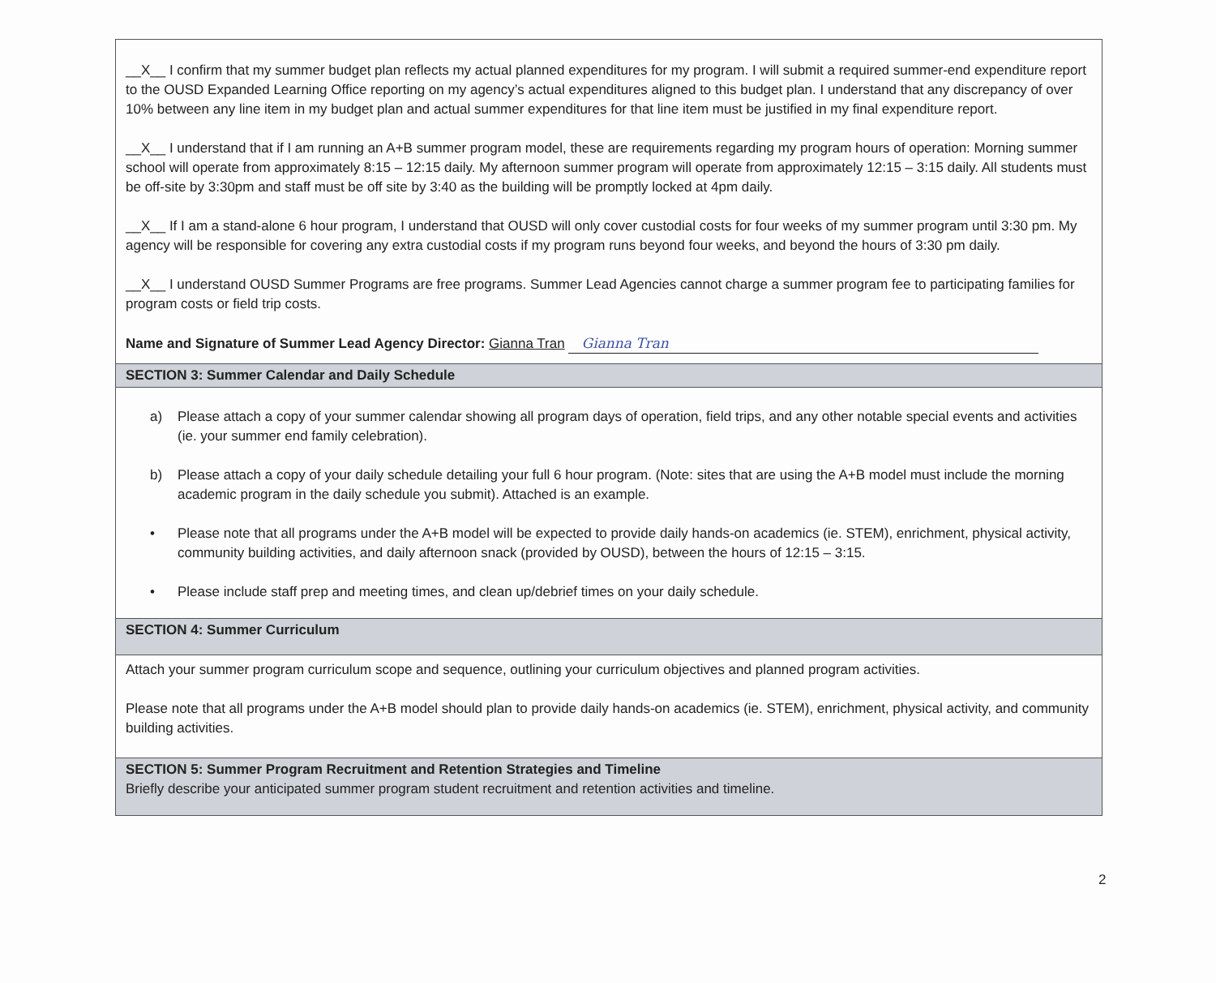__X__ I confirm that my summer budget plan reflects my actual planned expenditures for my program. I will submit a required summer-end expenditure report to the OUSD Expanded Learning Office reporting on my agency’s actual expenditures aligned to this budget plan. I understand that any discrepancy of over 10% between any line item in my budget plan and actual summer expenditures for that line item must be justified in my final expenditure report.
__X__ I understand that if I am running an A+B summer program model, these are requirements regarding my program hours of operation: Morning summer school will operate from approximately 8:15 – 12:15 daily. My afternoon summer program will operate from approximately 12:15 – 3:15 daily. All students must be off-site by 3:30pm and staff must be off site by 3:40 as the building will be promptly locked at 4pm daily.
__X__ If I am a stand-alone 6 hour program, I understand that OUSD will only cover custodial costs for four weeks of my summer program until 3:30 pm. My agency will be responsible for covering any extra custodial costs if my program runs beyond four weeks, and beyond the hours of 3:30 pm daily.
__X__ I understand OUSD Summer Programs are free programs. Summer Lead Agencies cannot charge a summer program fee to participating families for program costs or field trip costs.
Name and Signature of Summer Lead Agency Director: Gianna Tran Gianna Tran
SECTION 3: Summer Calendar and Daily Schedule
a) Please attach a copy of your summer calendar showing all program days of operation, field trips, and any other notable special events and activities (ie. your summer end family celebration).
b) Please attach a copy of your daily schedule detailing your full 6 hour program. (Note: sites that are using the A+B model must include the morning academic program in the daily schedule you submit). Attached is an example.
• Please note that all programs under the A+B model will be expected to provide daily hands-on academics (ie. STEM), enrichment, physical activity, community building activities, and daily afternoon snack (provided by OUSD), between the hours of 12:15 – 3:15.
• Please include staff prep and meeting times, and clean up/debrief times on your daily schedule.
SECTION 4: Summer Curriculum
Attach your summer program curriculum scope and sequence, outlining your curriculum objectives and planned program activities.
Please note that all programs under the A+B model should plan to provide daily hands-on academics (ie. STEM), enrichment, physical activity, and community building activities.
SECTION 5: Summer Program Recruitment and Retention Strategies and Timeline
Briefly describe your anticipated summer program student recruitment and retention activities and timeline.
2